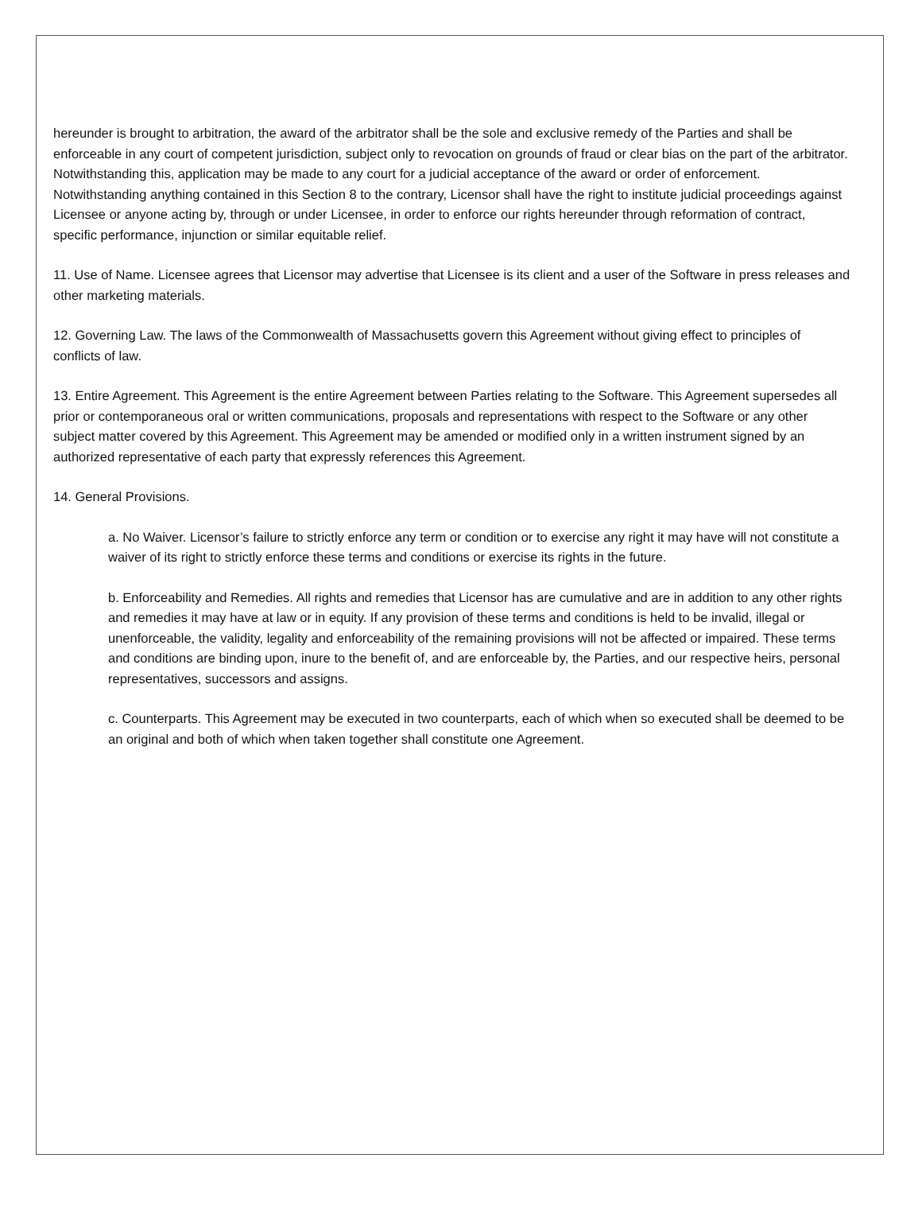hereunder is brought to arbitration, the award of the arbitrator shall be the sole and exclusive remedy of the Parties and shall be enforceable in any court of competent jurisdiction, subject only to revocation on grounds of fraud or clear bias on the part of the arbitrator. Notwithstanding this, application may be made to any court for a judicial acceptance of the award or order of enforcement. Notwithstanding anything contained in this Section 8 to the contrary, Licensor shall have the right to institute judicial proceedings against Licensee or anyone acting by, through or under Licensee, in order to enforce our rights hereunder through reformation of contract, specific performance, injunction or similar equitable relief.
11. Use of Name. Licensee agrees that Licensor may advertise that Licensee is its client and a user of the Software in press releases and other marketing materials.
12. Governing Law. The laws of the Commonwealth of Massachusetts govern this Agreement without giving effect to principles of conflicts of law.
13. Entire Agreement. This Agreement is the entire Agreement between Parties relating to the Software. This Agreement supersedes all prior or contemporaneous oral or written communications, proposals and representations with respect to the Software or any other subject matter covered by this Agreement. This Agreement may be amended or modified only in a written instrument signed by an authorized representative of each party that expressly references this Agreement.
14. General Provisions.
a. No Waiver. Licensor’s failure to strictly enforce any term or condition or to exercise any right it may have will not constitute a waiver of its right to strictly enforce these terms and conditions or exercise its rights in the future.
b. Enforceability and Remedies. All rights and remedies that Licensor has are cumulative and are in addition to any other rights and remedies it may have at law or in equity. If any provision of these terms and conditions is held to be invalid, illegal or unenforceable, the validity, legality and enforceability of the remaining provisions will not be affected or impaired. These terms and conditions are binding upon, inure to the benefit of, and are enforceable by, the Parties, and our respective heirs, personal representatives, successors and assigns.
c. Counterparts. This Agreement may be executed in two counterparts, each of which when so executed shall be deemed to be an original and both of which when taken together shall constitute one Agreement.